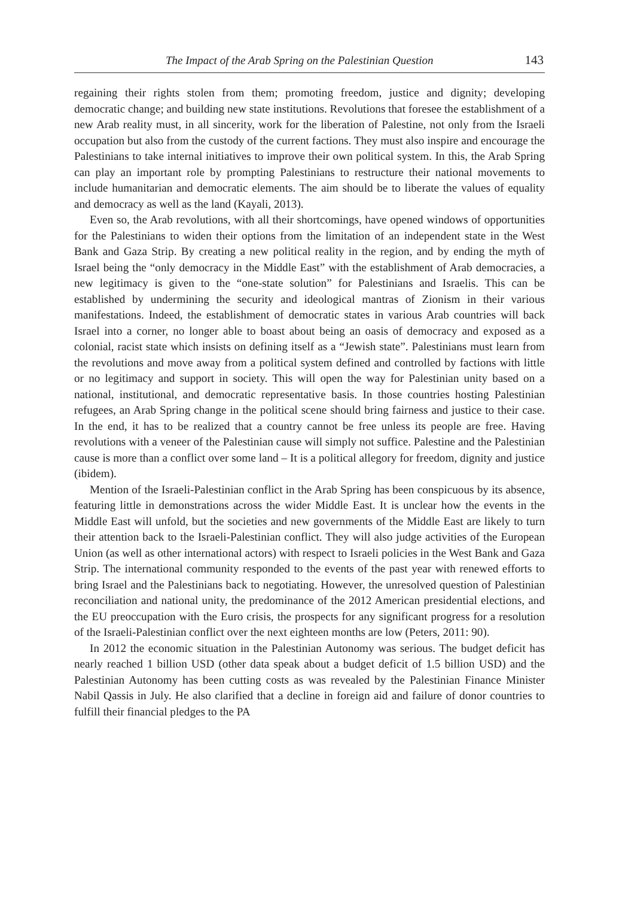The Impact of the Arab Spring on the Palestinian Question 143
regaining their rights stolen from them; promoting freedom, justice and dignity; developing democratic change; and building new state institutions. Revolutions that foresee the establishment of a new Arab reality must, in all sincerity, work for the liberation of Palestine, not only from the Israeli occupation but also from the custody of the current factions. They must also inspire and encourage the Palestinians to take internal initiatives to improve their own political system. In this, the Arab Spring can play an important role by prompting Palestinians to restructure their national movements to include humanitarian and democratic elements. The aim should be to liberate the values of equality and democracy as well as the land (Kayali, 2013).
Even so, the Arab revolutions, with all their shortcomings, have opened windows of opportunities for the Palestinians to widen their options from the limitation of an independent state in the West Bank and Gaza Strip. By creating a new political reality in the region, and by ending the myth of Israel being the “only democracy in the Middle East” with the establishment of Arab democracies, a new legitimacy is given to the “one-state solution” for Palestinians and Israelis. This can be established by undermining the security and ideological mantras of Zionism in their various manifestations. Indeed, the establishment of democratic states in various Arab countries will back Israel into a corner, no longer able to boast about being an oasis of democracy and exposed as a colonial, racist state which insists on defining itself as a “Jewish state”. Palestinians must learn from the revolutions and move away from a political system defined and controlled by factions with little or no legitimacy and support in society. This will open the way for Palestinian unity based on a national, institutional, and democratic representative basis. In those countries hosting Palestinian refugees, an Arab Spring change in the political scene should bring fairness and justice to their case. In the end, it has to be realized that a country cannot be free unless its people are free. Having revolutions with a veneer of the Palestinian cause will simply not suffice. Palestine and the Palestinian cause is more than a conflict over some land – It is a political allegory for freedom, dignity and justice (ibidem).
Mention of the Israeli-Palestinian conflict in the Arab Spring has been conspicuous by its absence, featuring little in demonstrations across the wider Middle East. It is unclear how the events in the Middle East will unfold, but the societies and new governments of the Middle East are likely to turn their attention back to the Israeli-Palestinian conflict. They will also judge activities of the European Union (as well as other international actors) with respect to Israeli policies in the West Bank and Gaza Strip. The international community responded to the events of the past year with renewed efforts to bring Israel and the Palestinians back to negotiating. However, the unresolved question of Palestinian reconciliation and national unity, the predominance of the 2012 American presidential elections, and the EU preoccupation with the Euro crisis, the prospects for any significant progress for a resolution of the Israeli-Palestinian conflict over the next eighteen months are low (Peters, 2011: 90).
In 2012 the economic situation in the Palestinian Autonomy was serious. The budget deficit has nearly reached 1 billion USD (other data speak about a budget deficit of 1.5 billion USD) and the Palestinian Autonomy has been cutting costs as was revealed by the Palestinian Finance Minister Nabil Qassis in July. He also clarified that a decline in foreign aid and failure of donor countries to fulfill their financial pledges to the PA